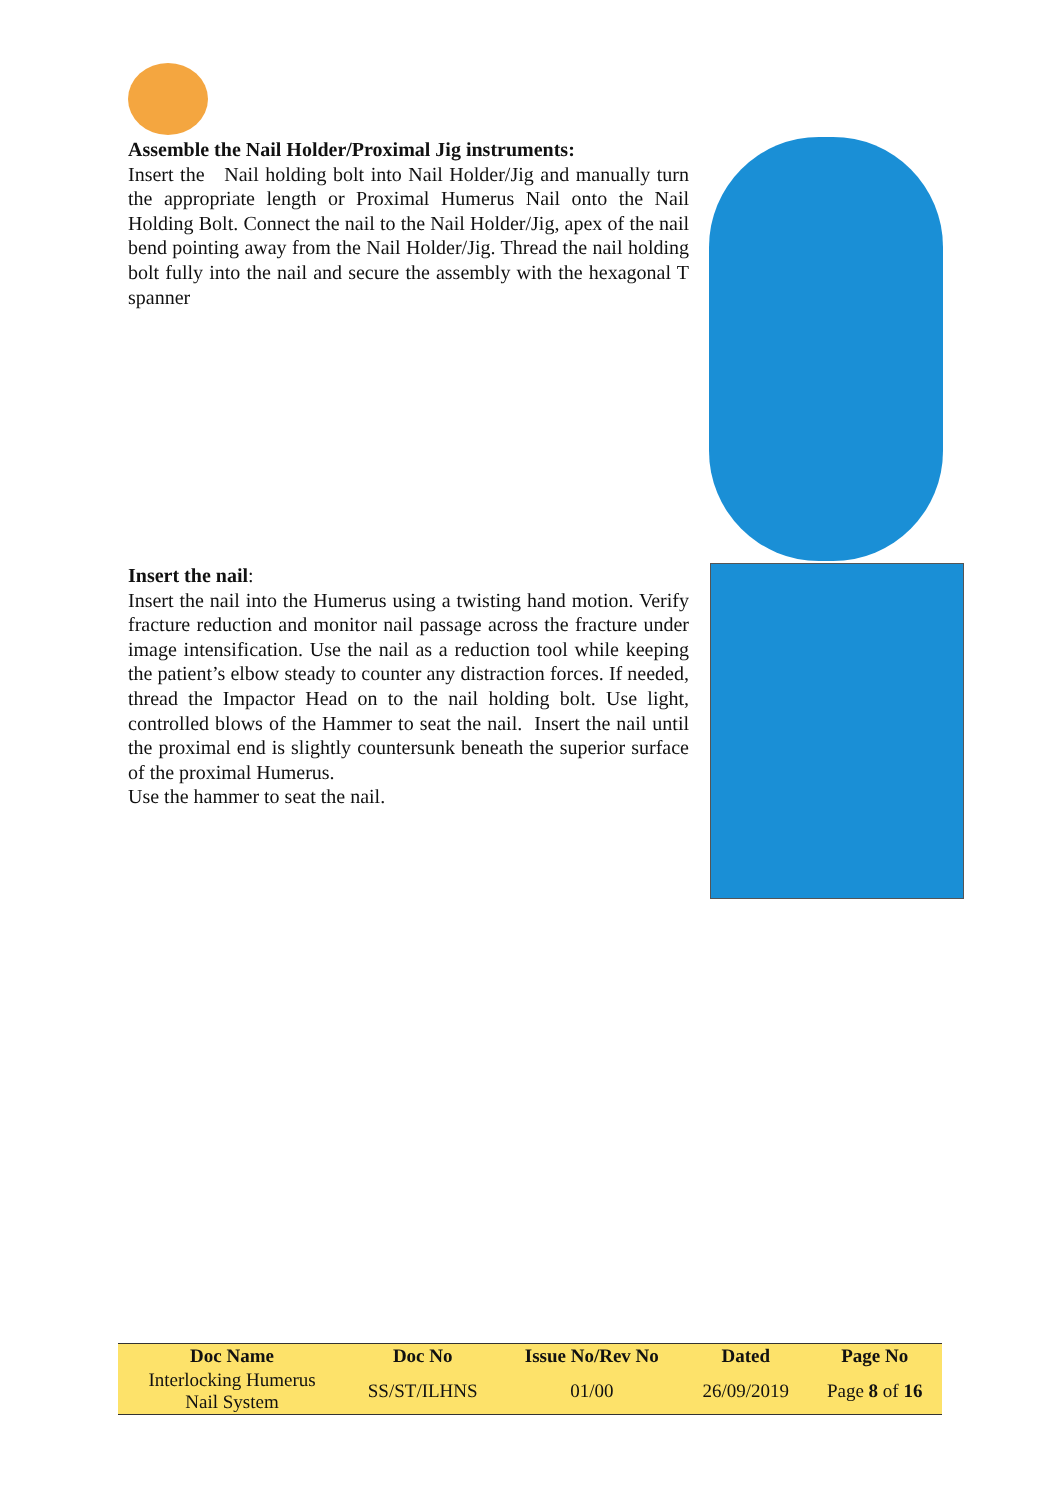Assemble the Nail Holder/Proximal Jig instruments:
Insert the Nail holding bolt into Nail Holder/Jig and manually turn the appropriate length or Proximal Humerus Nail onto the Nail Holding Bolt. Connect the nail to the Nail Holder/Jig, apex of the nail bend pointing away from the Nail Holder/Jig. Thread the nail holding bolt fully into the nail and secure the assembly with the hexagonal T spanner
Insert the nail:
Insert the nail into the Humerus using a twisting hand motion. Verify fracture reduction and monitor nail passage across the fracture under image intensification. Use the nail as a reduction tool while keeping the patient’s elbow steady to counter any distraction forces. If needed, thread the Impactor Head on to the nail holding bolt. Use light, controlled blows of the Hammer to seat the nail. Insert the nail until the proximal end is slightly countersunk beneath the superior surface of the proximal Humerus.
Use the hammer to seat the nail.
| Doc Name | Doc No | Issue No/Rev No | Dated | Page No |
| --- | --- | --- | --- | --- |
| Interlocking Humerus Nail System | SS/ST/ILHNS | 01/00 | 26/09/2019 | Page 8 of 16 |